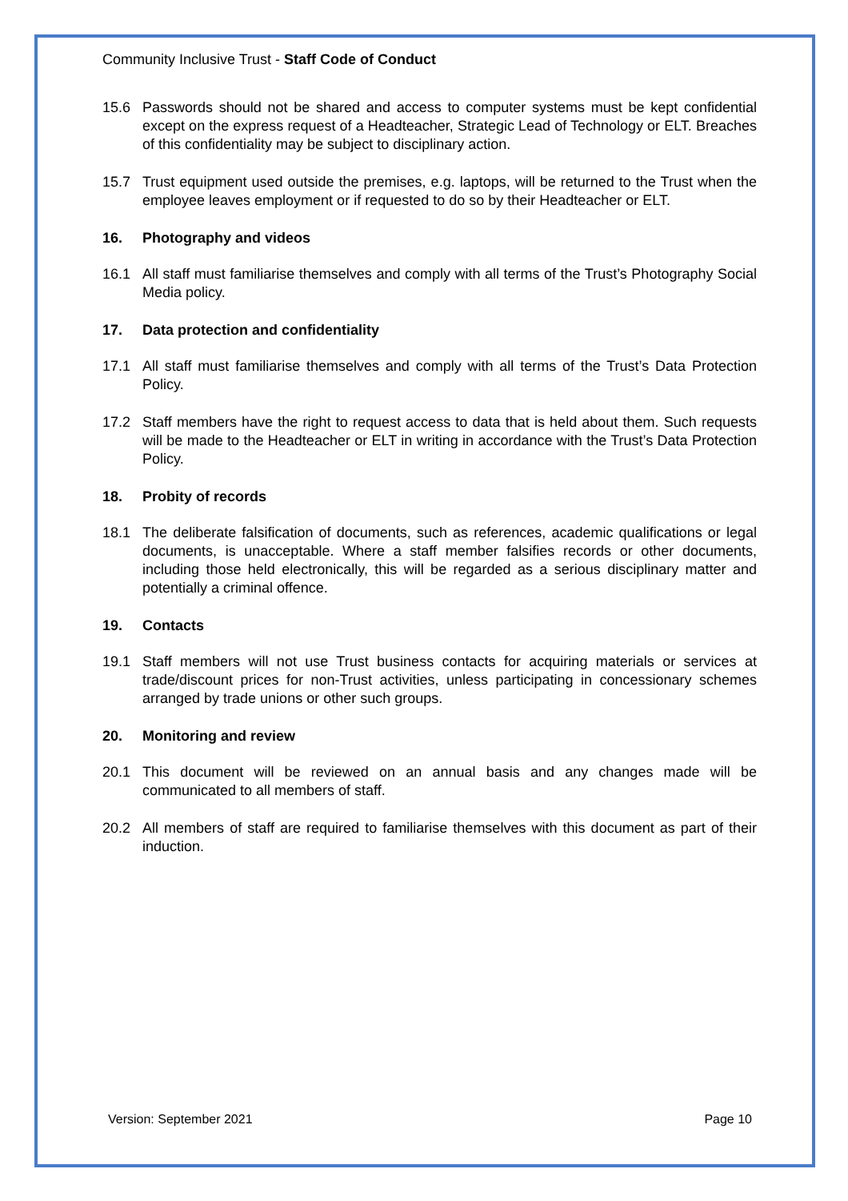Community Inclusive Trust - Staff Code of Conduct
15.6 Passwords should not be shared and access to computer systems must be kept confidential except on the express request of a Headteacher, Strategic Lead of Technology or ELT. Breaches of this confidentiality may be subject to disciplinary action.
15.7 Trust equipment used outside the premises, e.g. laptops, will be returned to the Trust when the employee leaves employment or if requested to do so by their Headteacher or ELT.
16. Photography and videos
16.1 All staff must familiarise themselves and comply with all terms of the Trust’s Photography Social Media policy.
17. Data protection and confidentiality
17.1 All staff must familiarise themselves and comply with all terms of the Trust’s Data Protection Policy.
17.2 Staff members have the right to request access to data that is held about them. Such requests will be made to the Headteacher or ELT in writing in accordance with the Trust’s Data Protection Policy.
18. Probity of records
18.1 The deliberate falsification of documents, such as references, academic qualifications or legal documents, is unacceptable. Where a staff member falsifies records or other documents, including those held electronically, this will be regarded as a serious disciplinary matter and potentially a criminal offence.
19. Contacts
19.1 Staff members will not use Trust business contacts for acquiring materials or services at trade/discount prices for non-Trust activities, unless participating in concessionary schemes arranged by trade unions or other such groups.
20. Monitoring and review
20.1 This document will be reviewed on an annual basis and any changes made will be communicated to all members of staff.
20.2 All members of staff are required to familiarise themselves with this document as part of their induction.
Version: September 2021 Page 10